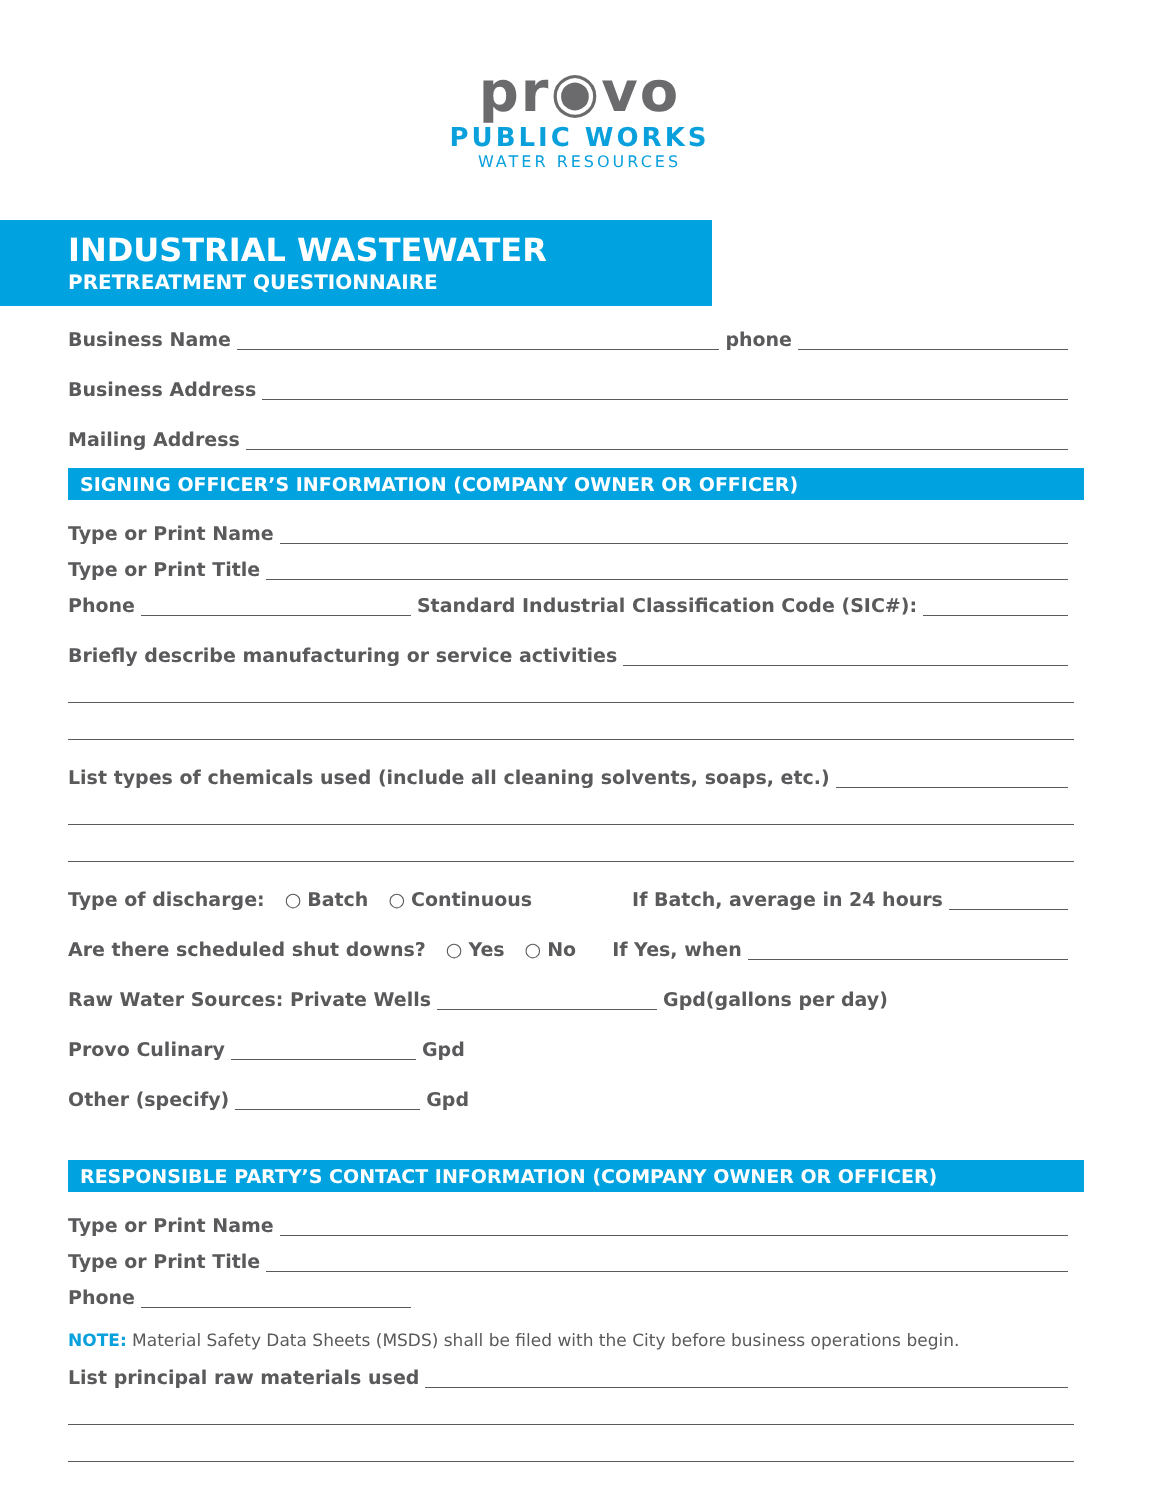pr◉vo
PUBLIC WORKS
WATER RESOURCES
INDUSTRIAL WASTEWATER
PRETREATMENT QUESTIONNAIRE
Business Name
phone
Business Address
Mailing Address
SIGNING OFFICER’S INFORMATION (COMPANY OWNER OR OFFICER)
Type or Print Name
Type or Print Title
Phone
Standard Industrial Classification Code (SIC#):
Briefly describe manufacturing or service activities
List types of chemicals used (include all cleaning solvents, soaps, etc.)
Type of discharge: ○ Batch ○ Continuous If Batch, average in 24 hours
Are there scheduled shut downs? ○ Yes ○ No If Yes, when
Raw Water Sources: Private Wells
Gpd(gallons per day)
Provo Culinary
Gpd
Other (specify)
Gpd
RESPONSIBLE PARTY’S CONTACT INFORMATION (COMPANY OWNER OR OFFICER)
Type or Print Name
Type or Print Title
Phone
NOTE: Material Safety Data Sheets (MSDS) shall be filed with the City before business operations begin.
List principal raw materials used